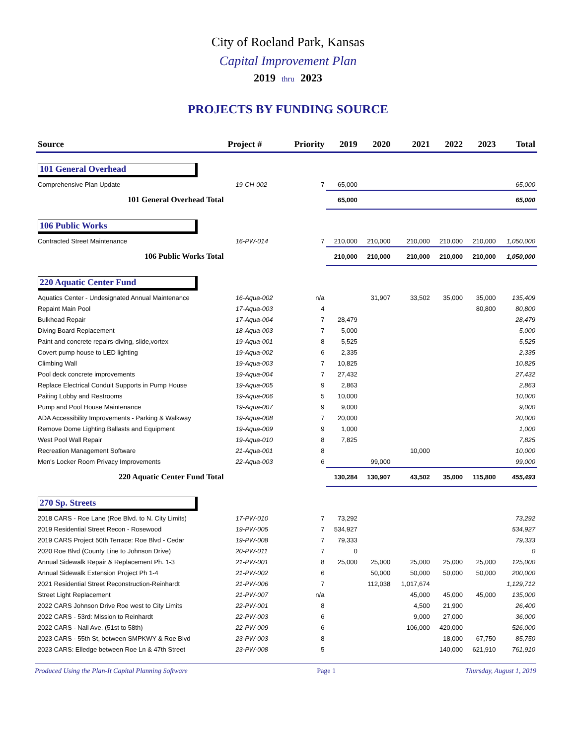City of Roeland Park, Kansas
Capital Improvement Plan
2019 thru 2023
PROJECTS BY FUNDING SOURCE
| Source | Project # | Priority | 2019 | 2020 | 2021 | 2022 | 2023 | Total |
| --- | --- | --- | --- | --- | --- | --- | --- | --- |
| 101 General Overhead | | | | | | | | |
| Comprehensive Plan Update | 19-CH-002 | 7 | 65,000 | | | | | 65,000 |
| 101 General Overhead Total | | | 65,000 | | | | | 65,000 |
| 106 Public Works | | | | | | | | |
| Contracted Street Maintenance | 16-PW-014 | 7 | 210,000 | 210,000 | 210,000 | 210,000 | 210,000 | 1,050,000 |
| 106 Public Works Total | | | 210,000 | 210,000 | 210,000 | 210,000 | 210,000 | 1,050,000 |
| 220 Aquatic Center Fund | | | | | | | | |
| Aquatics Center - Undesignated Annual Maintenance | 16-Aqua-002 | n/a | | 31,907 | 33,502 | 35,000 | 35,000 | 135,409 |
| Repaint Main Pool | 17-Aqua-003 | 4 | | | | | 80,800 | 80,800 |
| Bulkhead Repair | 17-Aqua-004 | 7 | 28,479 | | | | | 28,479 |
| Diving Board Replacement | 18-Aqua-003 | 7 | 5,000 | | | | | 5,000 |
| Paint and concrete repairs-diving, slide,vortex | 19-Aqua-001 | 8 | 5,525 | | | | | 5,525 |
| Covert pump house to LED lighting | 19-Aqua-002 | 6 | 2,335 | | | | | 2,335 |
| Climbing Wall | 19-Aqua-003 | 7 | 10,825 | | | | | 10,825 |
| Pool deck concrete improvements | 19-Aqua-004 | 7 | 27,432 | | | | | 27,432 |
| Replace Electrical Conduit Supports in Pump House | 19-Aqua-005 | 9 | 2,863 | | | | | 2,863 |
| Paiting Lobby and Restrooms | 19-Aqua-006 | 5 | 10,000 | | | | | 10,000 |
| Pump and Pool House Maintenance | 19-Aqua-007 | 9 | 9,000 | | | | | 9,000 |
| ADA Accessibility Improvements - Parking & Walkway | 19-Aqua-008 | 7 | 20,000 | | | | | 20,000 |
| Remove Dome Lighting Ballasts and Equipment | 19-Aqua-009 | 9 | 1,000 | | | | | 1,000 |
| West Pool Wall Repair | 19-Aqua-010 | 8 | 7,825 | | | | | 7,825 |
| Recreation Management Software | 21-Aqua-001 | 8 | | | 10,000 | | | 10,000 |
| Men's Locker Room Privacy Improvements | 22-Aqua-003 | 6 | | 99,000 | | | | 99,000 |
| 220 Aquatic Center Fund Total | | | 130,284 | 130,907 | 43,502 | 35,000 | 115,800 | 455,493 |
| 270 Sp. Streets | | | | | | | | |
| 2018 CARS - Roe Lane (Roe Blvd. to N. City Limits) | 17-PW-010 | 7 | 73,292 | | | | | 73,292 |
| 2019 Residential Street Recon - Rosewood | 19-PW-005 | 7 | 534,927 | | | | | 534,927 |
| 2019 CARS Project 50th Terrace: Roe Blvd - Cedar | 19-PW-008 | 7 | 79,333 | | | | | 79,333 |
| 2020 Roe Blvd (County Line to Johnson Drive) | 20-PW-011 | 7 | 0 | | | | | 0 |
| Annual Sidewalk Repair & Replacement Ph. 1-3 | 21-PW-001 | 8 | 25,000 | 25,000 | 25,000 | 25,000 | 25,000 | 125,000 |
| Annual Sidewalk Extension Project Ph 1-4 | 21-PW-002 | 6 | | 50,000 | 50,000 | 50,000 | 50,000 | 200,000 |
| 2021 Residential Street Reconstruction-Reinhardt | 21-PW-006 | 7 | | 112,038 | 1,017,674 | | | 1,129,712 |
| Street Light Replacement | 21-PW-007 | n/a | | | 45,000 | 45,000 | 45,000 | 135,000 |
| 2022 CARS Johnson Drive Roe west to City Limits | 22-PW-001 | 8 | | | 4,500 | 21,900 | | 26,400 |
| 2022 CARS - 53rd: Mission to Reinhardt | 22-PW-003 | 6 | | | 9,000 | 27,000 | | 36,000 |
| 2022 CARS - Nall Ave. (51st to 58th) | 22-PW-009 | 6 | | | 106,000 | 420,000 | | 526,000 |
| 2023 CARS - 55th St, between SMPKWY & Roe Blvd | 23-PW-003 | 8 | | | | 18,000 | 67,750 | 85,750 |
| 2023 CARS: Elledge between Roe Ln & 47th Street | 23-PW-008 | 5 | | | | 140,000 | 621,910 | 761,910 |
Produced Using the Plan-It Capital Planning Software Page 1 Thursday, August 1, 2019